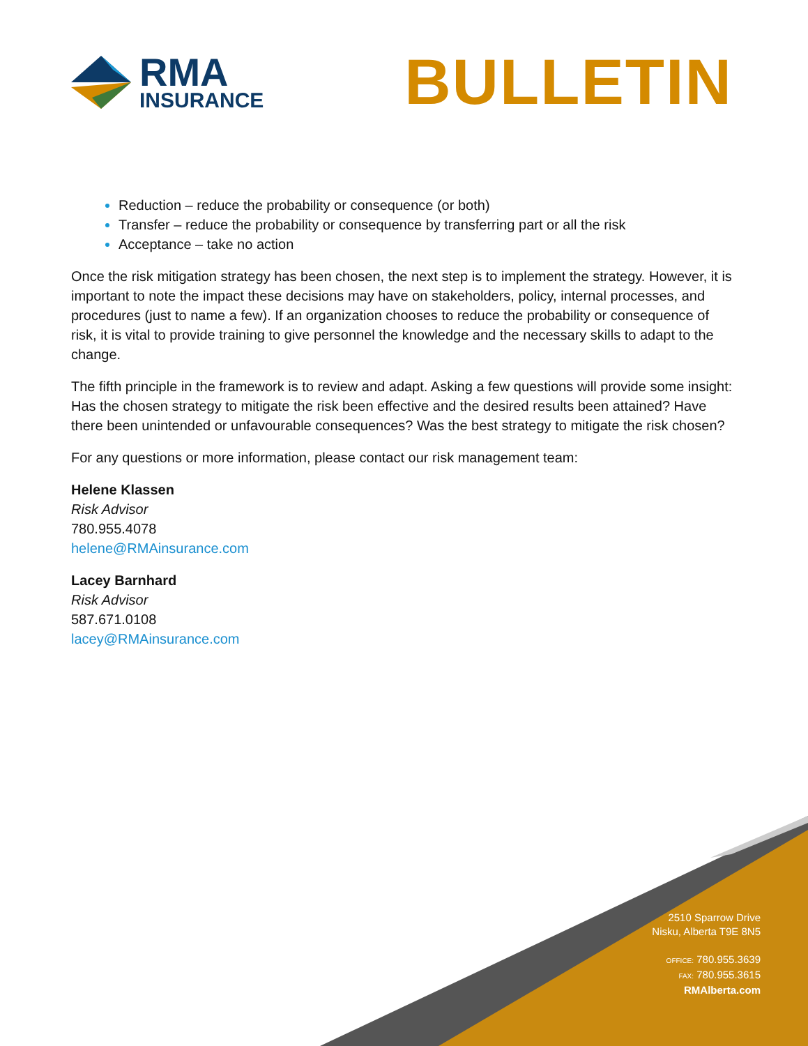RMA
INSURANCE
BULLETIN
Reduction – reduce the probability or consequence (or both)
Transfer – reduce the probability or consequence by transferring part or all the risk
Acceptance – take no action
Once the risk mitigation strategy has been chosen, the next step is to implement the strategy. However, it is important to note the impact these decisions may have on stakeholders, policy, internal processes, and procedures (just to name a few). If an organization chooses to reduce the probability or consequence of risk, it is vital to provide training to give personnel the knowledge and the necessary skills to adapt to the change.
The fifth principle in the framework is to review and adapt. Asking a few questions will provide some insight: Has the chosen strategy to mitigate the risk been effective and the desired results been attained? Have there been unintended or unfavourable consequences? Was the best strategy to mitigate the risk chosen?
For any questions or more information, please contact our risk management team:
Helene Klassen
Risk Advisor
780.955.4078
helene@RMAinsurance.com
Lacey Barnhard
Risk Advisor
587.671.0108
lacey@RMAinsurance.com
2510 Sparrow Drive
Nisku, Alberta T9E 8N5
OFFICE: 780.955.3639
FAX: 780.955.3615
RMAlberta.com